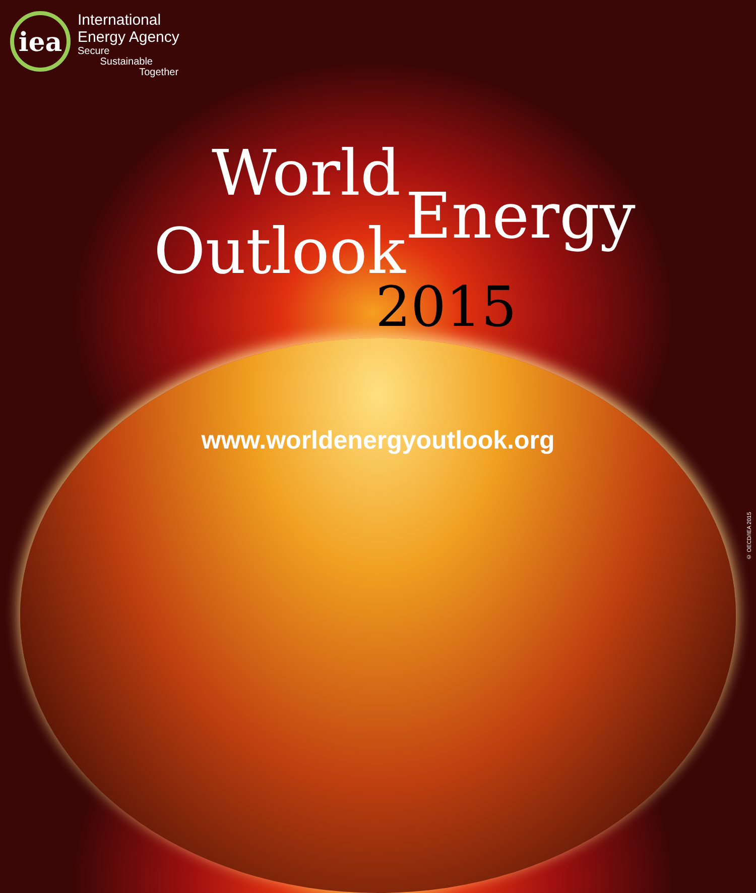iea
International
Energy Agency
Secure
Sustainable
Together
World
Outlook Energy
2015
www.worldenergyoutlook.org
© OECD/IEA 2015